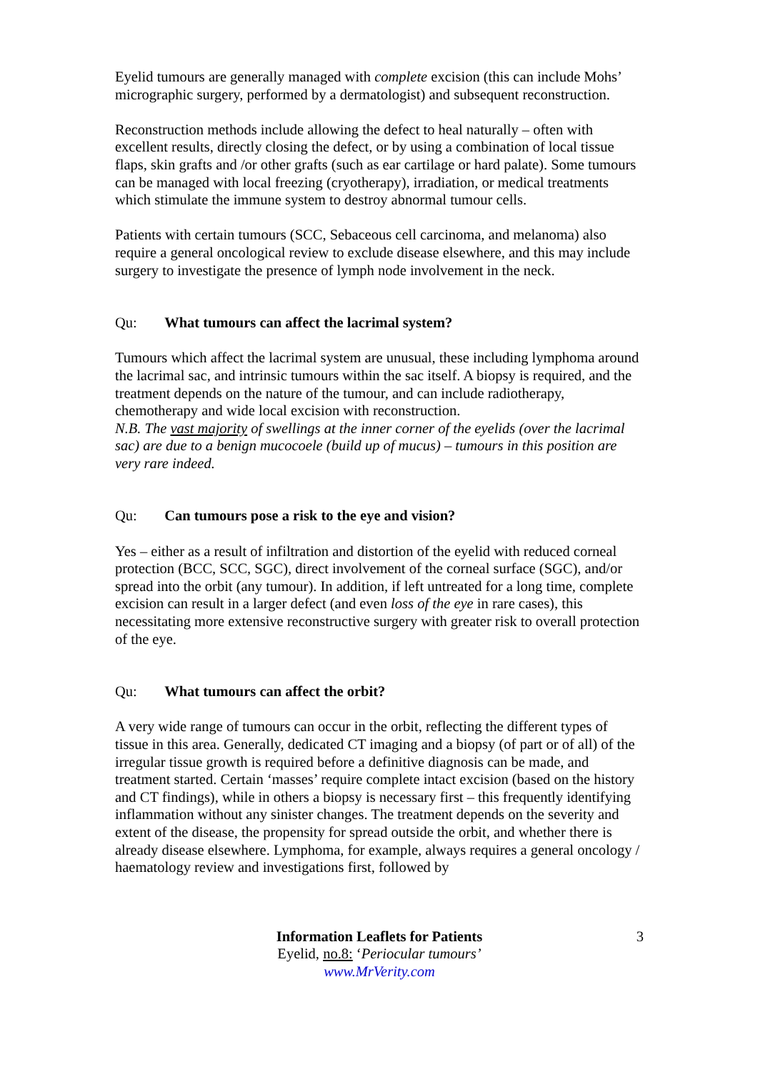Eyelid tumours are generally managed with complete excision (this can include Mohs’ micrographic surgery, performed by a dermatologist) and subsequent reconstruction.
Reconstruction methods include allowing the defect to heal naturally – often with excellent results, directly closing the defect, or by using a combination of local tissue flaps, skin grafts and /or other grafts (such as ear cartilage or hard palate). Some tumours can be managed with local freezing (cryotherapy), irradiation, or medical treatments which stimulate the immune system to destroy abnormal tumour cells.
Patients with certain tumours (SCC, Sebaceous cell carcinoma, and melanoma) also require a general oncological review to exclude disease elsewhere, and this may include surgery to investigate the presence of lymph node involvement in the neck.
Qu: What tumours can affect the lacrimal system?
Tumours which affect the lacrimal system are unusual, these including lymphoma around the lacrimal sac, and intrinsic tumours within the sac itself. A biopsy is required, and the treatment depends on the nature of the tumour, and can include radiotherapy, chemotherapy and wide local excision with reconstruction.
N.B. The vast majority of swellings at the inner corner of the eyelids (over the lacrimal sac) are due to a benign mucocoele (build up of mucus) – tumours in this position are very rare indeed.
Qu: Can tumours pose a risk to the eye and vision?
Yes – either as a result of infiltration and distortion of the eyelid with reduced corneal protection (BCC, SCC, SGC), direct involvement of the corneal surface (SGC), and/or spread into the orbit (any tumour). In addition, if left untreated for a long time, complete excision can result in a larger defect (and even loss of the eye in rare cases), this necessitating more extensive reconstructive surgery with greater risk to overall protection of the eye.
Qu: What tumours can affect the orbit?
A very wide range of tumours can occur in the orbit, reflecting the different types of tissue in this area. Generally, dedicated CT imaging and a biopsy (of part or of all) of the irregular tissue growth is required before a definitive diagnosis can be made, and treatment started. Certain ‘masses’ require complete intact excision (based on the history and CT findings), while in others a biopsy is necessary first – this frequently identifying inflammation without any sinister changes. The treatment depends on the severity and extent of the disease, the propensity for spread outside the orbit, and whether there is already disease elsewhere. Lymphoma, for example, always requires a general oncology / haematology review and investigations first, followed by
3 Information Leaflets for Patients
Eyelid, no.8: ‘Periocular tumours’
www.MrVerity.com